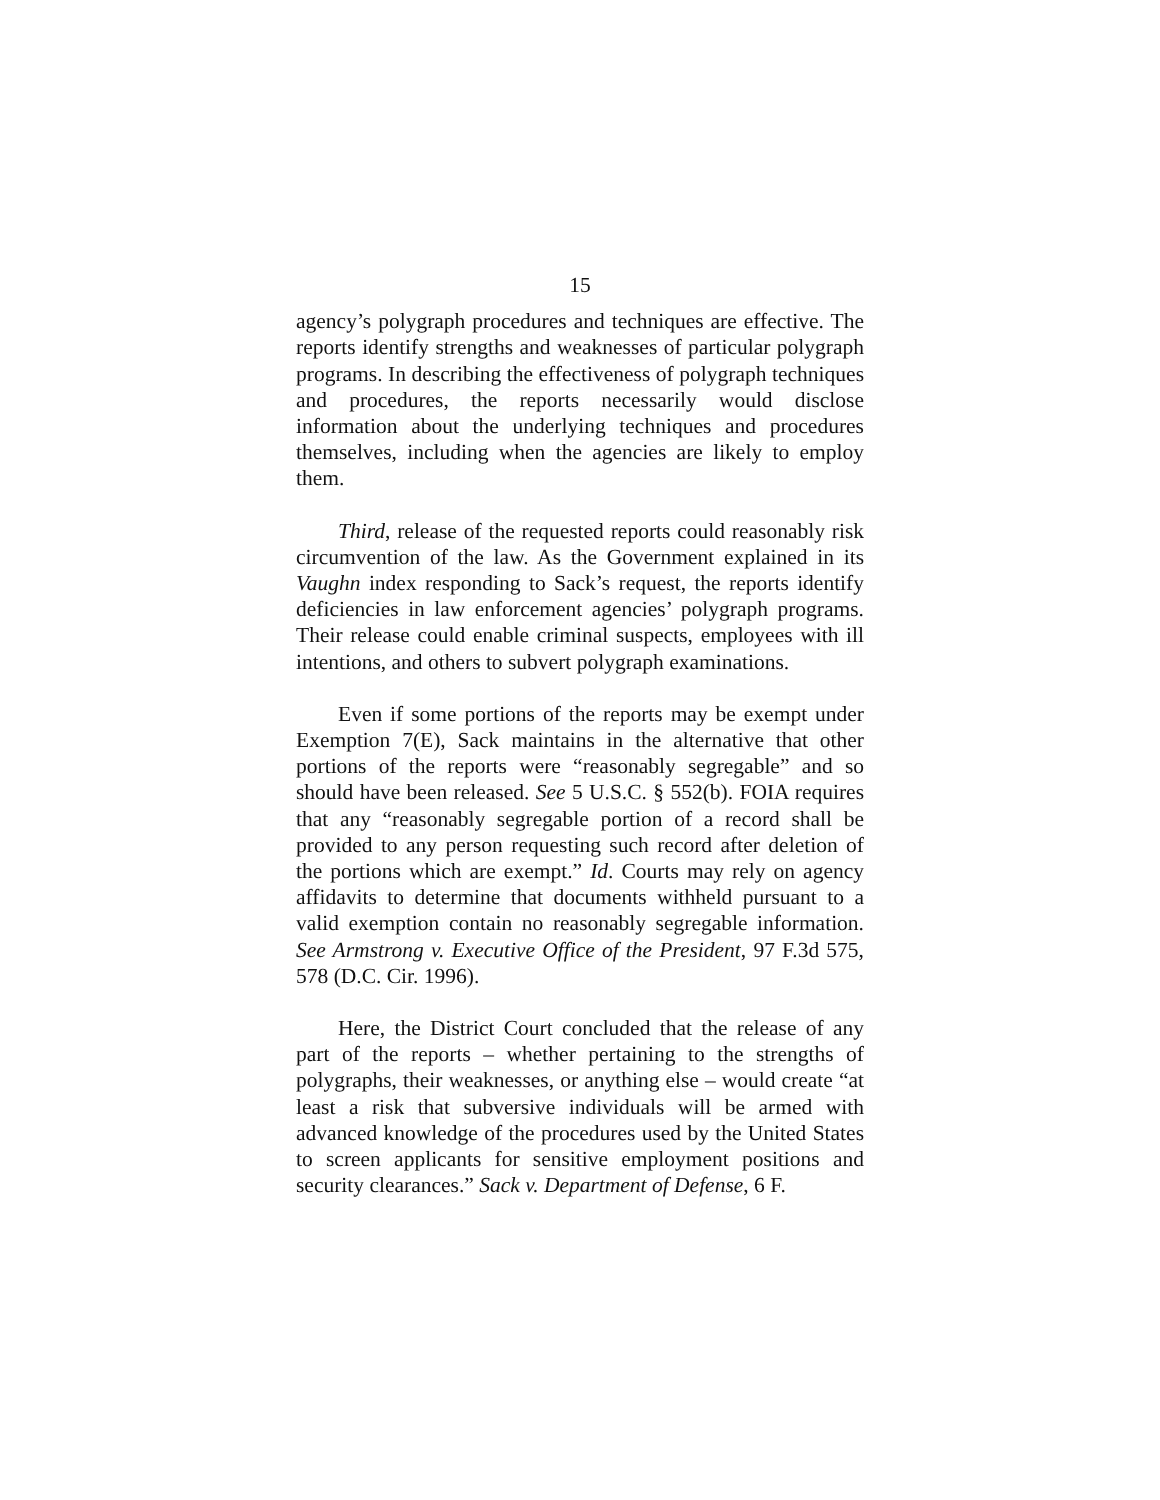15
agency’s polygraph procedures and techniques are effective. The reports identify strengths and weaknesses of particular polygraph programs. In describing the effectiveness of polygraph techniques and procedures, the reports necessarily would disclose information about the underlying techniques and procedures themselves, including when the agencies are likely to employ them.
Third, release of the requested reports could reasonably risk circumvention of the law. As the Government explained in its Vaughn index responding to Sack’s request, the reports identify deficiencies in law enforcement agencies’ polygraph programs. Their release could enable criminal suspects, employees with ill intentions, and others to subvert polygraph examinations.
Even if some portions of the reports may be exempt under Exemption 7(E), Sack maintains in the alternative that other portions of the reports were “reasonably segregable” and so should have been released. See 5 U.S.C. § 552(b). FOIA requires that any “reasonably segregable portion of a record shall be provided to any person requesting such record after deletion of the portions which are exempt.” Id. Courts may rely on agency affidavits to determine that documents withheld pursuant to a valid exemption contain no reasonably segregable information. See Armstrong v. Executive Office of the President, 97 F.3d 575, 578 (D.C. Cir. 1996).
Here, the District Court concluded that the release of any part of the reports – whether pertaining to the strengths of polygraphs, their weaknesses, or anything else – would create “at least a risk that subversive individuals will be armed with advanced knowledge of the procedures used by the United States to screen applicants for sensitive employment positions and security clearances.” Sack v. Department of Defense, 6 F.